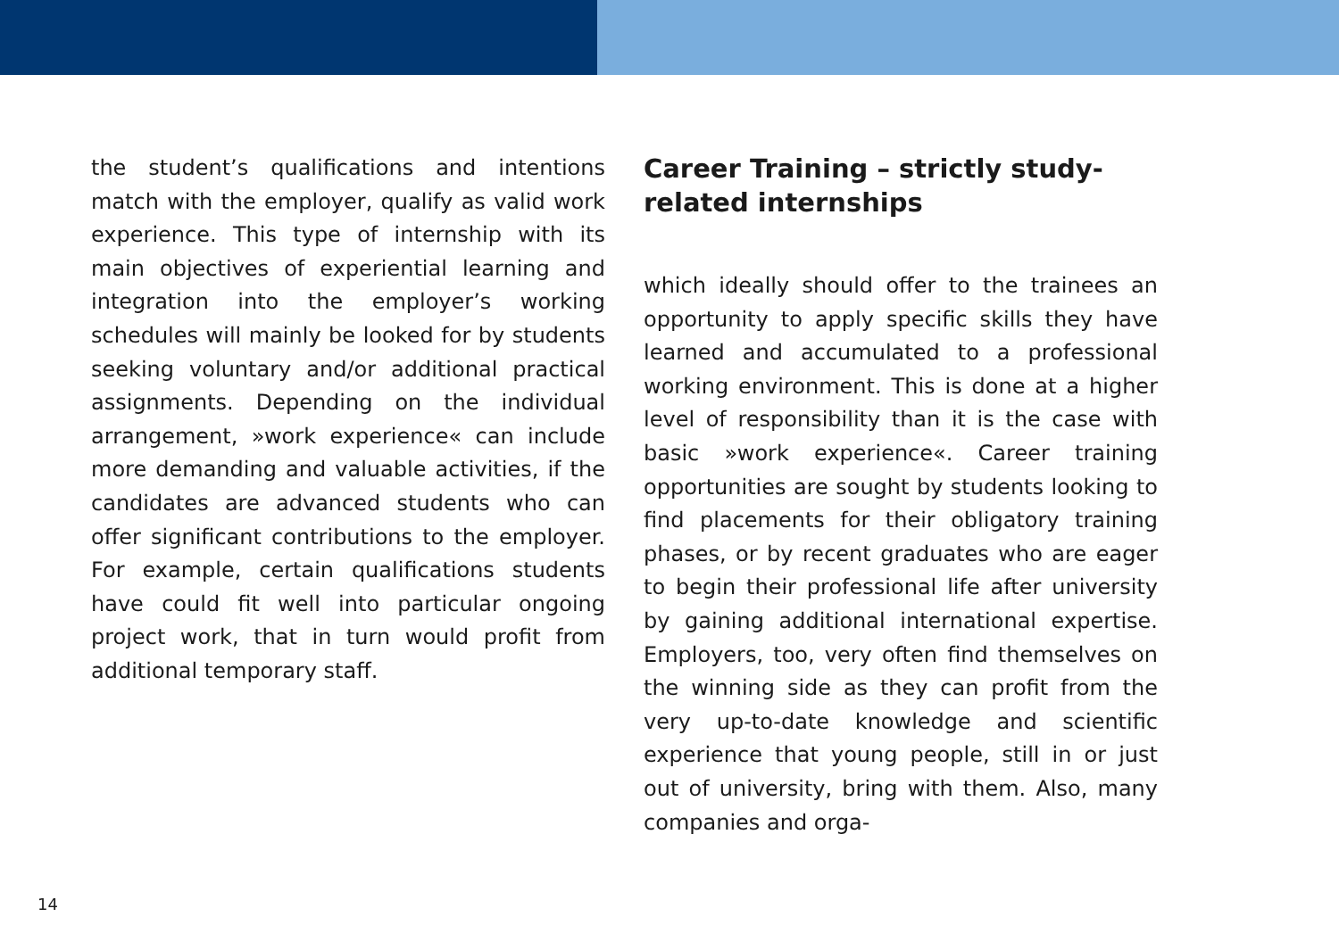the student’s qualifications and intentions match with the employer, qualify as valid work experience. This type of internship with its main objectives of experiential le­arning and integration into the employer’s working schedules will mainly be looked for by students seeking voluntary and/or additional practical assignments. Depen­ding on the individual arrangement, »work experience« can include more deman­ding and valuable activities, if the candi­dates are advanced students who can offer significant contributions to the em­ployer. For example, certain qualifications students have could fit well into particular ongoing project work, that in turn would profit from additional temporary staff.
Career Training – strictly study-related internships
which ideally should offer to the trainees an opportunity to apply specific skills they have learned and accumulated to a profes­sional working environment. This is done at a higher level of responsibility than it is the case with basic »work experience«. Career training opportunities are sought by students looking to find placements for their obligatory training phases, or by recent graduates who are eager to begin their professional life after university by gaining additional international expertise. Employers, too, very often find themsel­ves on the winning side as they can profit from the very up-to-date knowledge and scientific experience that young people, still in or just out of university, bring with them. Also, many companies and orga-
14